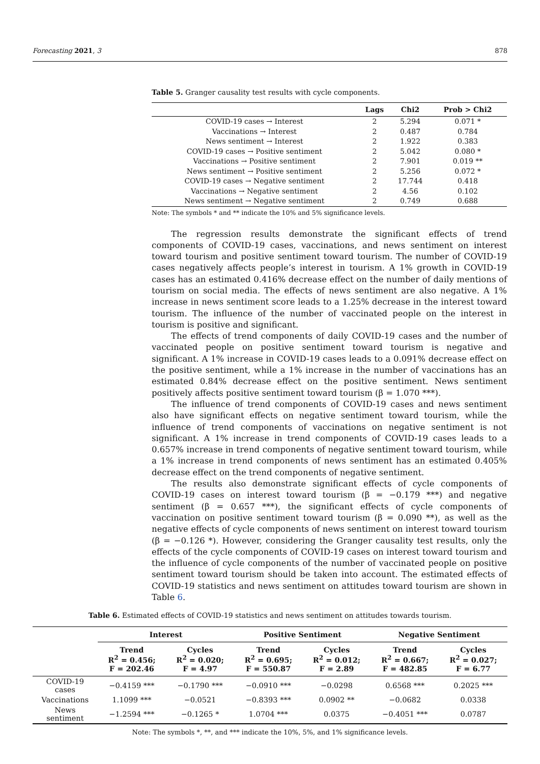Forecasting 2021, 3 878
Table 5. Granger causality test results with cycle components.
| | Lags | Chi2 | Prob > Chi2 |
| --- | --- | --- | --- |
| COVID-19 cases → Interest | 2 | 5.294 | 0.071 * |
| Vaccinations → Interest | 2 | 0.487 | 0.784 |
| News sentiment → Interest | 2 | 1.922 | 0.383 |
| COVID-19 cases → Positive sentiment | 2 | 5.042 | 0.080 * |
| Vaccinations → Positive sentiment | 2 | 7.901 | 0.019 ** |
| News sentiment → Positive sentiment | 2 | 5.256 | 0.072 * |
| COVID-19 cases → Negative sentiment | 2 | 17.744 | 0.418 |
| Vaccinations → Negative sentiment | 2 | 4.56 | 0.102 |
| News sentiment → Negative sentiment | 2 | 0.749 | 0.688 |
Note: The symbols * and ** indicate the 10% and 5% significance levels.
The regression results demonstrate the significant effects of trend components of COVID-19 cases, vaccinations, and news sentiment on interest toward tourism and positive sentiment toward tourism. The number of COVID-19 cases negatively affects people’s interest in tourism. A 1% growth in COVID-19 cases has an estimated 0.416% decrease effect on the number of daily mentions of tourism on social media. The effects of news sentiment are also negative. A 1% increase in news sentiment score leads to a 1.25% decrease in the interest toward tourism. The influence of the number of vaccinated people on the interest in tourism is positive and significant.
The effects of trend components of daily COVID-19 cases and the number of vaccinated people on positive sentiment toward tourism is negative and significant. A 1% increase in COVID-19 cases leads to a 0.091% decrease effect on the positive sentiment, while a 1% increase in the number of vaccinations has an estimated 0.84% decrease effect on the positive sentiment. News sentiment positively affects positive sentiment toward tourism (β = 1.070 ***).
The influence of trend components of COVID-19 cases and news sentiment also have significant effects on negative sentiment toward tourism, while the influence of trend components of vaccinations on negative sentiment is not significant. A 1% increase in trend components of COVID-19 cases leads to a 0.657% increase in trend components of negative sentiment toward tourism, while a 1% increase in trend components of news sentiment has an estimated 0.405% decrease effect on the trend components of negative sentiment.
The results also demonstrate significant effects of cycle components of COVID-19 cases on interest toward tourism (β = −0.179 ***) and negative sentiment (β = 0.657 ***), the significant effects of cycle components of vaccination on positive sentiment toward tourism (β = 0.090 **), as well as the negative effects of cycle components of news sentiment on interest toward tourism (β = −0.126 *). However, considering the Granger causality test results, only the effects of the cycle components of COVID-19 cases on interest toward tourism and the influence of cycle components of the number of vaccinated people on positive sentiment toward tourism should be taken into account. The estimated effects of COVID-19 statistics and news sentiment on attitudes toward tourism are shown in Table 6.
Table 6. Estimated effects of COVID-19 statistics and news sentiment on attitudes towards tourism.
| | Interest | | Positive Sentiment | | Negative Sentiment | |
| --- | --- | --- | --- | --- | --- | --- |
| | Trend R<sup>2</sup> = 0.456; F = 202.46 | Cycles R<sup>2</sup> = 0.020; F = 4.97 | Trend R<sup>2</sup> = 0.695; F = 550.87 | Cycles R<sup>2</sup> = 0.012; F = 2.89 | Trend R<sup>2</sup> = 0.667; F = 482.85 | Cycles R<sup>2</sup> = 0.027; F = 6.77 |
| COVID-19 cases | −0.4159 *** | −0.1790 *** | −0.0910 *** | −0.0298 | 0.6568 *** | 0.2025 *** |
| Vaccinations | 1.1099 *** | −0.0521 | −0.8393 *** | 0.0902 ** | −0.0682 | 0.0338 |
| News sentiment | −1.2594 *** | −0.1265 * | 1.0704 *** | 0.0375 | −0.4051 *** | 0.0787 |
Note: The symbols *, **, and *** indicate the 10%, 5%, and 1% significance levels.